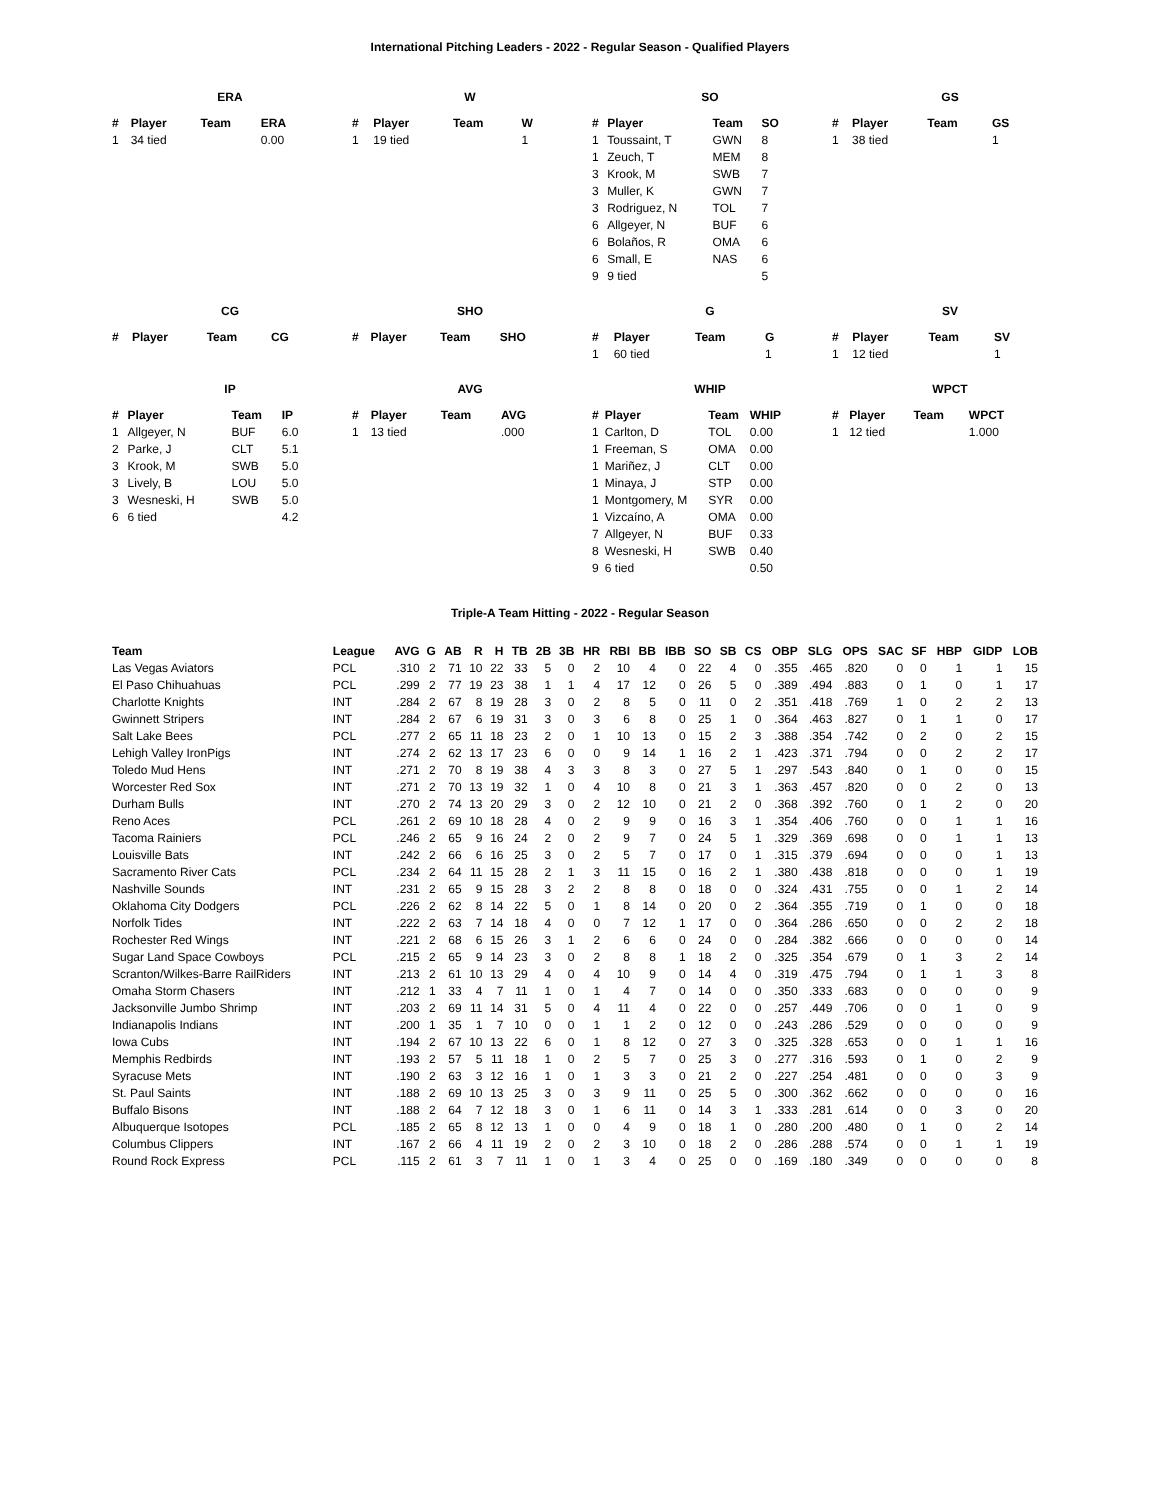International Pitching Leaders - 2022 - Regular Season - Qualified Players
ERA
| # | Player | Team | ERA |
| --- | --- | --- | --- |
| 1 | 34 tied | | 0.00 |
W
| # | Player | Team | W |
| --- | --- | --- | --- |
| 1 | 19 tied | | 1 |
SO
| # | Player | Team | SO |
| --- | --- | --- | --- |
| 1 | Toussaint, T | GWN | 8 |
| 1 | Zeuch, T | MEM | 8 |
| 3 | Krook, M | SWB | 7 |
| 3 | Muller, K | GWN | 7 |
| 3 | Rodriguez, N | TOL | 7 |
| 6 | Allgeyer, N | BUF | 6 |
| 6 | Bolaños, R | OMA | 6 |
| 6 | Small, E | NAS | 6 |
| 9 | 9 tied | | 5 |
GS
| # | Player | Team | GS |
| --- | --- | --- | --- |
| 1 | 38 tied | | 1 |
CG
| # | Player | Team | CG |
| --- | --- | --- | --- |
SHO
| # | Player | Team | SHO |
| --- | --- | --- | --- |
G
| # | Player | Team | G |
| --- | --- | --- | --- |
| 1 | 60 tied | | 1 |
SV
| # | Player | Team | SV |
| --- | --- | --- | --- |
| 1 | 12 tied | | 1 |
IP
| # | Player | Team | IP |
| --- | --- | --- | --- |
| 1 | Allgeyer, N | BUF | 6.0 |
| 2 | Parke, J | CLT | 5.1 |
| 3 | Krook, M | SWB | 5.0 |
| 3 | Lively, B | LOU | 5.0 |
| 3 | Wesneski, H | SWB | 5.0 |
| 6 | 6 tied | | 4.2 |
AVG
| # | Player | Team | AVG |
| --- | --- | --- | --- |
| 1 | 13 tied | | .000 |
WHIP
| # | Player | Team | WHIP |
| --- | --- | --- | --- |
| 1 | Carlton, D | TOL | 0.00 |
| 1 | Freeman, S | OMA | 0.00 |
| 1 | Mariñez, J | CLT | 0.00 |
| 1 | Minaya, J | STP | 0.00 |
| 1 | Montgomery, M | SYR | 0.00 |
| 1 | Vizcaíno, A | OMA | 0.00 |
| 7 | Allgeyer, N | BUF | 0.33 |
| 8 | Wesneski, H | SWB | 0.40 |
| 9 | 6 tied | | 0.50 |
WPCT
| # | Player | Team | WPCT |
| --- | --- | --- | --- |
| 1 | 12 tied | | 1.000 |
Triple-A Team Hitting - 2022 - Regular Season
| Team | League | AVG | G | AB | R | H | TB | 2B | 3B | HR | RBI | BB | IBB | SO | SB | CS | OBP | SLG | OPS | SAC | SF | HBP | GIDP | LOB |
| --- | --- | --- | --- | --- | --- | --- | --- | --- | --- | --- | --- | --- | --- | --- | --- | --- | --- | --- | --- | --- | --- | --- | --- | --- |
| Las Vegas Aviators | PCL | .310 | 2 | 71 | 10 | 22 | 33 | 5 | 0 | 2 | 10 | 4 | 0 | 22 | 4 | 0 | .355 | .465 | .820 | 0 | 0 | 1 | 1 | 15 |
| El Paso Chihuahuas | PCL | .299 | 2 | 77 | 19 | 23 | 38 | 1 | 1 | 4 | 17 | 12 | 0 | 26 | 5 | 0 | .389 | .494 | .883 | 0 | 1 | 0 | 1 | 17 |
| Charlotte Knights | INT | .284 | 2 | 67 | 8 | 19 | 28 | 3 | 0 | 2 | 8 | 5 | 0 | 11 | 0 | 2 | .351 | .418 | .769 | 1 | 0 | 2 | 2 | 13 |
| Gwinnett Stripers | INT | .284 | 2 | 67 | 6 | 19 | 31 | 3 | 0 | 3 | 6 | 8 | 0 | 25 | 1 | 0 | .364 | .463 | .827 | 0 | 1 | 1 | 0 | 17 |
| Salt Lake Bees | PCL | .277 | 2 | 65 | 11 | 18 | 23 | 2 | 0 | 1 | 10 | 13 | 0 | 15 | 2 | 3 | .388 | .354 | .742 | 0 | 2 | 0 | 2 | 15 |
| Lehigh Valley IronPigs | INT | .274 | 2 | 62 | 13 | 17 | 23 | 6 | 0 | 0 | 9 | 14 | 1 | 16 | 2 | 1 | .423 | .371 | .794 | 0 | 0 | 2 | 2 | 17 |
| Toledo Mud Hens | INT | .271 | 2 | 70 | 8 | 19 | 38 | 4 | 3 | 3 | 8 | 3 | 0 | 27 | 5 | 1 | .297 | .543 | .840 | 0 | 1 | 0 | 0 | 15 |
| Worcester Red Sox | INT | .271 | 2 | 70 | 13 | 19 | 32 | 1 | 0 | 4 | 10 | 8 | 0 | 21 | 3 | 1 | .363 | .457 | .820 | 0 | 0 | 2 | 0 | 13 |
| Durham Bulls | INT | .270 | 2 | 74 | 13 | 20 | 29 | 3 | 0 | 2 | 12 | 10 | 0 | 21 | 2 | 0 | .368 | .392 | .760 | 0 | 1 | 2 | 0 | 20 |
| Reno Aces | PCL | .261 | 2 | 69 | 10 | 18 | 28 | 4 | 0 | 2 | 9 | 9 | 0 | 16 | 3 | 1 | .354 | .406 | .760 | 0 | 0 | 1 | 1 | 16 |
| Tacoma Rainiers | PCL | .246 | 2 | 65 | 9 | 16 | 24 | 2 | 0 | 2 | 9 | 7 | 0 | 24 | 5 | 1 | .329 | .369 | .698 | 0 | 0 | 1 | 1 | 13 |
| Louisville Bats | INT | .242 | 2 | 66 | 6 | 16 | 25 | 3 | 0 | 2 | 5 | 7 | 0 | 17 | 0 | 1 | .315 | .379 | .694 | 0 | 0 | 0 | 1 | 13 |
| Sacramento River Cats | PCL | .234 | 2 | 64 | 11 | 15 | 28 | 2 | 1 | 3 | 11 | 15 | 0 | 16 | 2 | 1 | .380 | .438 | .818 | 0 | 0 | 0 | 1 | 19 |
| Nashville Sounds | INT | .231 | 2 | 65 | 9 | 15 | 28 | 3 | 2 | 2 | 8 | 8 | 0 | 18 | 0 | 0 | .324 | .431 | .755 | 0 | 0 | 1 | 2 | 14 |
| Oklahoma City Dodgers | PCL | .226 | 2 | 62 | 8 | 14 | 22 | 5 | 0 | 1 | 8 | 14 | 0 | 20 | 0 | 2 | .364 | .355 | .719 | 0 | 1 | 0 | 0 | 18 |
| Norfolk Tides | INT | .222 | 2 | 63 | 7 | 14 | 18 | 4 | 0 | 0 | 7 | 12 | 1 | 17 | 0 | 0 | .364 | .286 | .650 | 0 | 0 | 2 | 2 | 18 |
| Rochester Red Wings | INT | .221 | 2 | 68 | 6 | 15 | 26 | 3 | 1 | 2 | 6 | 6 | 0 | 24 | 0 | 0 | .284 | .382 | .666 | 0 | 0 | 0 | 0 | 14 |
| Sugar Land Space Cowboys | PCL | .215 | 2 | 65 | 9 | 14 | 23 | 3 | 0 | 2 | 8 | 8 | 1 | 18 | 2 | 0 | .325 | .354 | .679 | 0 | 1 | 3 | 2 | 14 |
| Scranton/Wilkes-Barre RailRiders | INT | .213 | 2 | 61 | 10 | 13 | 29 | 4 | 0 | 4 | 10 | 9 | 0 | 14 | 4 | 0 | .319 | .475 | .794 | 0 | 1 | 1 | 3 | 8 |
| Omaha Storm Chasers | INT | .212 | 1 | 33 | 4 | 7 | 11 | 1 | 0 | 1 | 4 | 7 | 0 | 14 | 0 | 0 | .350 | .333 | .683 | 0 | 0 | 0 | 0 | 9 |
| Jacksonville Jumbo Shrimp | INT | .203 | 2 | 69 | 11 | 14 | 31 | 5 | 0 | 4 | 11 | 4 | 0 | 22 | 0 | 0 | .257 | .449 | .706 | 0 | 0 | 1 | 0 | 9 |
| Indianapolis Indians | INT | .200 | 1 | 35 | 1 | 7 | 10 | 0 | 0 | 1 | 1 | 2 | 0 | 12 | 0 | 0 | .243 | .286 | .529 | 0 | 0 | 0 | 0 | 9 |
| Iowa Cubs | INT | .194 | 2 | 67 | 10 | 13 | 22 | 6 | 0 | 1 | 8 | 12 | 0 | 27 | 3 | 0 | .325 | .328 | .653 | 0 | 0 | 1 | 1 | 16 |
| Memphis Redbirds | INT | .193 | 2 | 57 | 5 | 11 | 18 | 1 | 0 | 2 | 5 | 7 | 0 | 25 | 3 | 0 | .277 | .316 | .593 | 0 | 1 | 0 | 2 | 9 |
| Syracuse Mets | INT | .190 | 2 | 63 | 3 | 12 | 16 | 1 | 0 | 1 | 3 | 3 | 0 | 21 | 2 | 0 | .227 | .254 | .481 | 0 | 0 | 0 | 3 | 9 |
| St. Paul Saints | INT | .188 | 2 | 69 | 10 | 13 | 25 | 3 | 0 | 3 | 9 | 11 | 0 | 25 | 5 | 0 | .300 | .362 | .662 | 0 | 0 | 0 | 0 | 16 |
| Buffalo Bisons | INT | .188 | 2 | 64 | 7 | 12 | 18 | 3 | 0 | 1 | 6 | 11 | 0 | 14 | 3 | 1 | .333 | .281 | .614 | 0 | 0 | 3 | 0 | 20 |
| Albuquerque Isotopes | PCL | .185 | 2 | 65 | 8 | 12 | 13 | 1 | 0 | 0 | 4 | 9 | 0 | 18 | 1 | 0 | .280 | .200 | .480 | 0 | 1 | 0 | 2 | 14 |
| Columbus Clippers | INT | .167 | 2 | 66 | 4 | 11 | 19 | 2 | 0 | 2 | 3 | 10 | 0 | 18 | 2 | 0 | .286 | .288 | .574 | 0 | 0 | 1 | 1 | 19 |
| Round Rock Express | PCL | .115 | 2 | 61 | 3 | 7 | 11 | 1 | 0 | 1 | 3 | 4 | 0 | 25 | 0 | 0 | .169 | .180 | .349 | 0 | 0 | 0 | 0 | 8 |